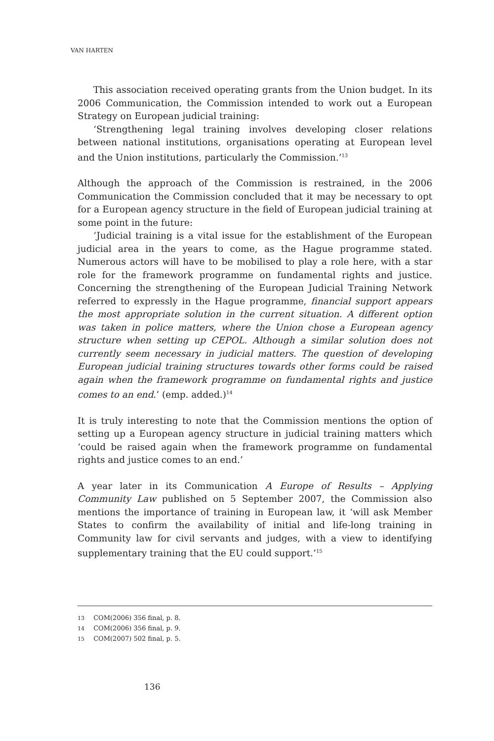VAN HARTEN
This association received operating grants from the Union budget. In its 2006 Communication, the Commission intended to work out a European Strategy on European judicial training:
‘Strengthening legal training involves developing closer relations between national institutions, organisations operating at European level and the Union institutions, particularly the Commission.’<sup>13</sup>
Although the approach of the Commission is restrained, in the 2006 Communication the Commission concluded that it may be necessary to opt for a European agency structure in the field of European judicial training at some point in the future:
‘Judicial training is a vital issue for the establishment of the European judicial area in the years to come, as the Hague programme stated. Numerous actors will have to be mobilised to play a role here, with a star role for the framework programme on fundamental rights and justice. Concerning the strengthening of the European Judicial Training Network referred to expressly in the Hague programme, financial support appears the most appropriate solution in the current situation. A different option was taken in police matters, where the Union chose a European agency structure when setting up CEPOL. Although a similar solution does not currently seem necessary in judicial matters. The question of developing European judicial training structures towards other forms could be raised again when the framework programme on fundamental rights and justice comes to an end.’ (emp. added.)<sup>14</sup>
It is truly interesting to note that the Commission mentions the option of setting up a European agency structure in judicial training matters which ‘could be raised again when the framework programme on fundamental rights and justice comes to an end.’
A year later in its Communication A Europe of Results – Applying Community Law published on 5 September 2007, the Commission also mentions the importance of training in European law, it ‘will ask Member States to confirm the availability of initial and life-long training in Community law for civil servants and judges, with a view to identifying supplementary training that the EU could support.’<sup>15</sup>
13 COM(2006) 356 final, p. 8.
14 COM(2006) 356 final, p. 9.
15 COM(2007) 502 final, p. 5.
136